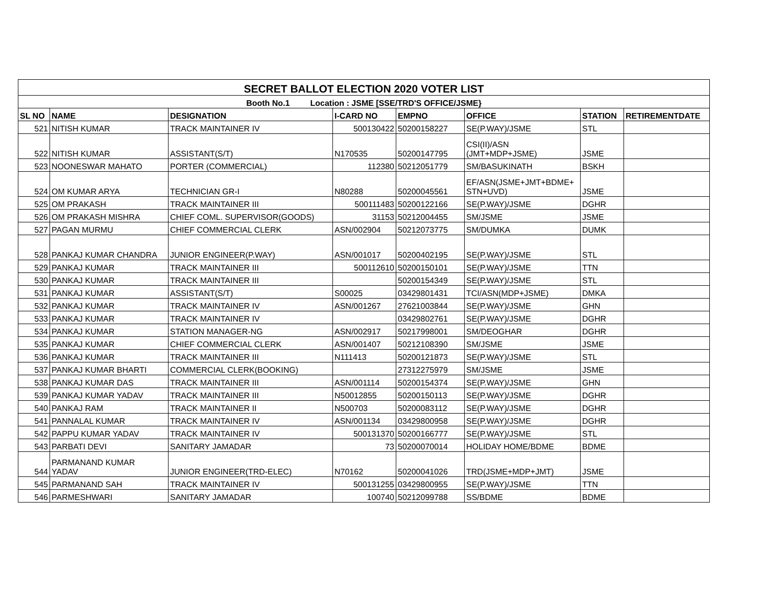| SECRET BALLOT ELECTION 2020 VOTER LIST | | | | | | | |
| --- | --- | --- | --- | --- | --- | --- | --- |
| Booth No.1 Location : JSME [SSE/TRD'S OFFICE/JSME} | | | | | | | |
| SL NO | NAME | DESIGNATION | I-CARD NO | EMPNO | OFFICE | STATION | RETIREMENTDATE |
| 521 | NITISH KUMAR | TRACK MAINTAINER IV | 500130422 | 50200158227 | SE(P.WAY)/JSME | STL | |
| 522 | NITISH KUMAR | ASSISTANT(S/T) | N170535 | 50200147795 | CSI(II)/ASN (JMT+MDP+JSME) | JSME | |
| 523 | NOONESWAR MAHATO | PORTER (COMMERCIAL) | 112380 | 50212051779 | SM/BASUKINATH | BSKH | |
| 524 | OM KUMAR ARYA | TECHNICIAN GR-I | N80288 | 50200045561 | EF/ASN(JSME+JMT+BDME+ STN+UVD) | JSME | |
| 525 | OM PRAKASH | TRACK MAINTAINER III | 500111483 | 50200122166 | SE(P.WAY)/JSME | DGHR | |
| 526 | OM PRAKASH MISHRA | CHIEF COML. SUPERVISOR(GOODS) | 31153 | 50212004455 | SM/JSME | JSME | |
| 527 | PAGAN MURMU | CHIEF COMMERCIAL CLERK | ASN/002904 | 50212073775 | SM/DUMKA | DUMK | |
| 528 | PANKAJ KUMAR CHANDRA | JUNIOR ENGINEER(P.WAY) | ASN/001017 | 50200402195 | SE(P.WAY)/JSME | STL | |
| 529 | PANKAJ KUMAR | TRACK MAINTAINER III | 500112610 | 50200150101 | SE(P.WAY)/JSME | TTN | |
| 530 | PANKAJ KUMAR | TRACK MAINTAINER III | | 50200154349 | SE(P.WAY)/JSME | STL | |
| 531 | PANKAJ KUMAR | ASSISTANT(S/T) | S00025 | 03429801431 | TCI/ASN(MDP+JSME) | DMKA | |
| 532 | PANKAJ KUMAR | TRACK MAINTAINER IV | ASN/001267 | 27621003844 | SE(P.WAY)/JSME | GHN | |
| 533 | PANKAJ KUMAR | TRACK MAINTAINER IV | | 03429802761 | SE(P.WAY)/JSME | DGHR | |
| 534 | PANKAJ KUMAR | STATION MANAGER-NG | ASN/002917 | 50217998001 | SM/DEOGHAR | DGHR | |
| 535 | PANKAJ KUMAR | CHIEF COMMERCIAL CLERK | ASN/001407 | 50212108390 | SM/JSME | JSME | |
| 536 | PANKAJ KUMAR | TRACK MAINTAINER III | N111413 | 50200121873 | SE(P.WAY)/JSME | STL | |
| 537 | PANKAJ KUMAR BHARTI | COMMERCIAL CLERK(BOOKING) | | 27312275979 | SM/JSME | JSME | |
| 538 | PANKAJ KUMAR DAS | TRACK MAINTAINER III | ASN/001114 | 50200154374 | SE(P.WAY)/JSME | GHN | |
| 539 | PANKAJ KUMAR YADAV | TRACK MAINTAINER III | N50012855 | 50200150113 | SE(P.WAY)/JSME | DGHR | |
| 540 | PANKAJ RAM | TRACK MAINTAINER II | N500703 | 50200083112 | SE(P.WAY)/JSME | DGHR | |
| 541 | PANNALAL KUMAR | TRACK MAINTAINER IV | ASN/001134 | 03429800958 | SE(P.WAY)/JSME | DGHR | |
| 542 | PAPPU KUMAR YADAV | TRACK MAINTAINER IV | 500131370 | 50200166777 | SE(P.WAY)/JSME | STL | |
| 543 | PARBATI DEVI | SANITARY JAMADAR | 73 | 50200070014 | HOLIDAY HOME/BDME | BDME | |
| 544 | PARMANAND KUMAR YADAV | JUNIOR ENGINEER(TRD-ELEC) | N70162 | 50200041026 | TRD(JSME+MDP+JMT) | JSME | |
| 545 | PARMANAND SAH | TRACK MAINTAINER IV | 500131255 | 03429800955 | SE(P.WAY)/JSME | TTN | |
| 546 | PARMESHWARI | SANITARY JAMADAR | 100740 | 50212099788 | SS/BDME | BDME | |